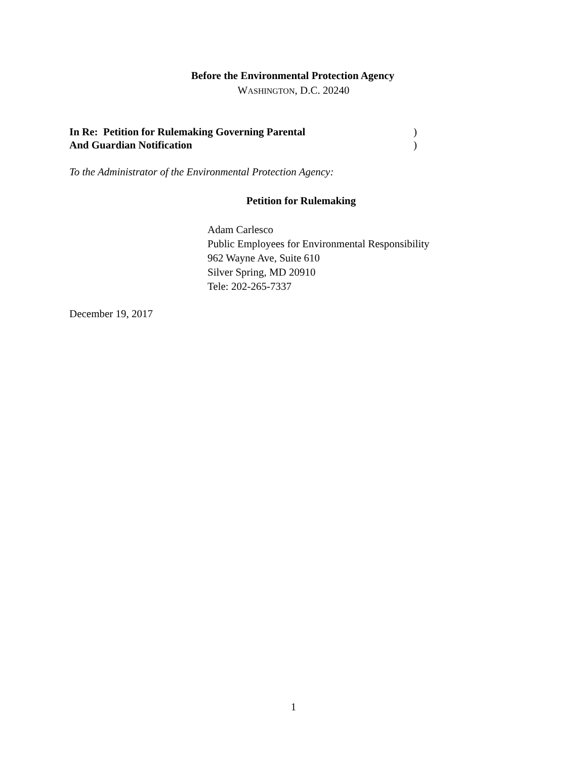Before the Environmental Protection Agency
WASHINGTON, D.C. 20240
In Re: Petition for Rulemaking Governing Parental
And Guardian Notification
)
)
To the Administrator of the Environmental Protection Agency:
Petition for Rulemaking
Adam Carlesco
Public Employees for Environmental Responsibility
962 Wayne Ave, Suite 610
Silver Spring, MD 20910
Tele: 202-265-7337
December 19, 2017
1